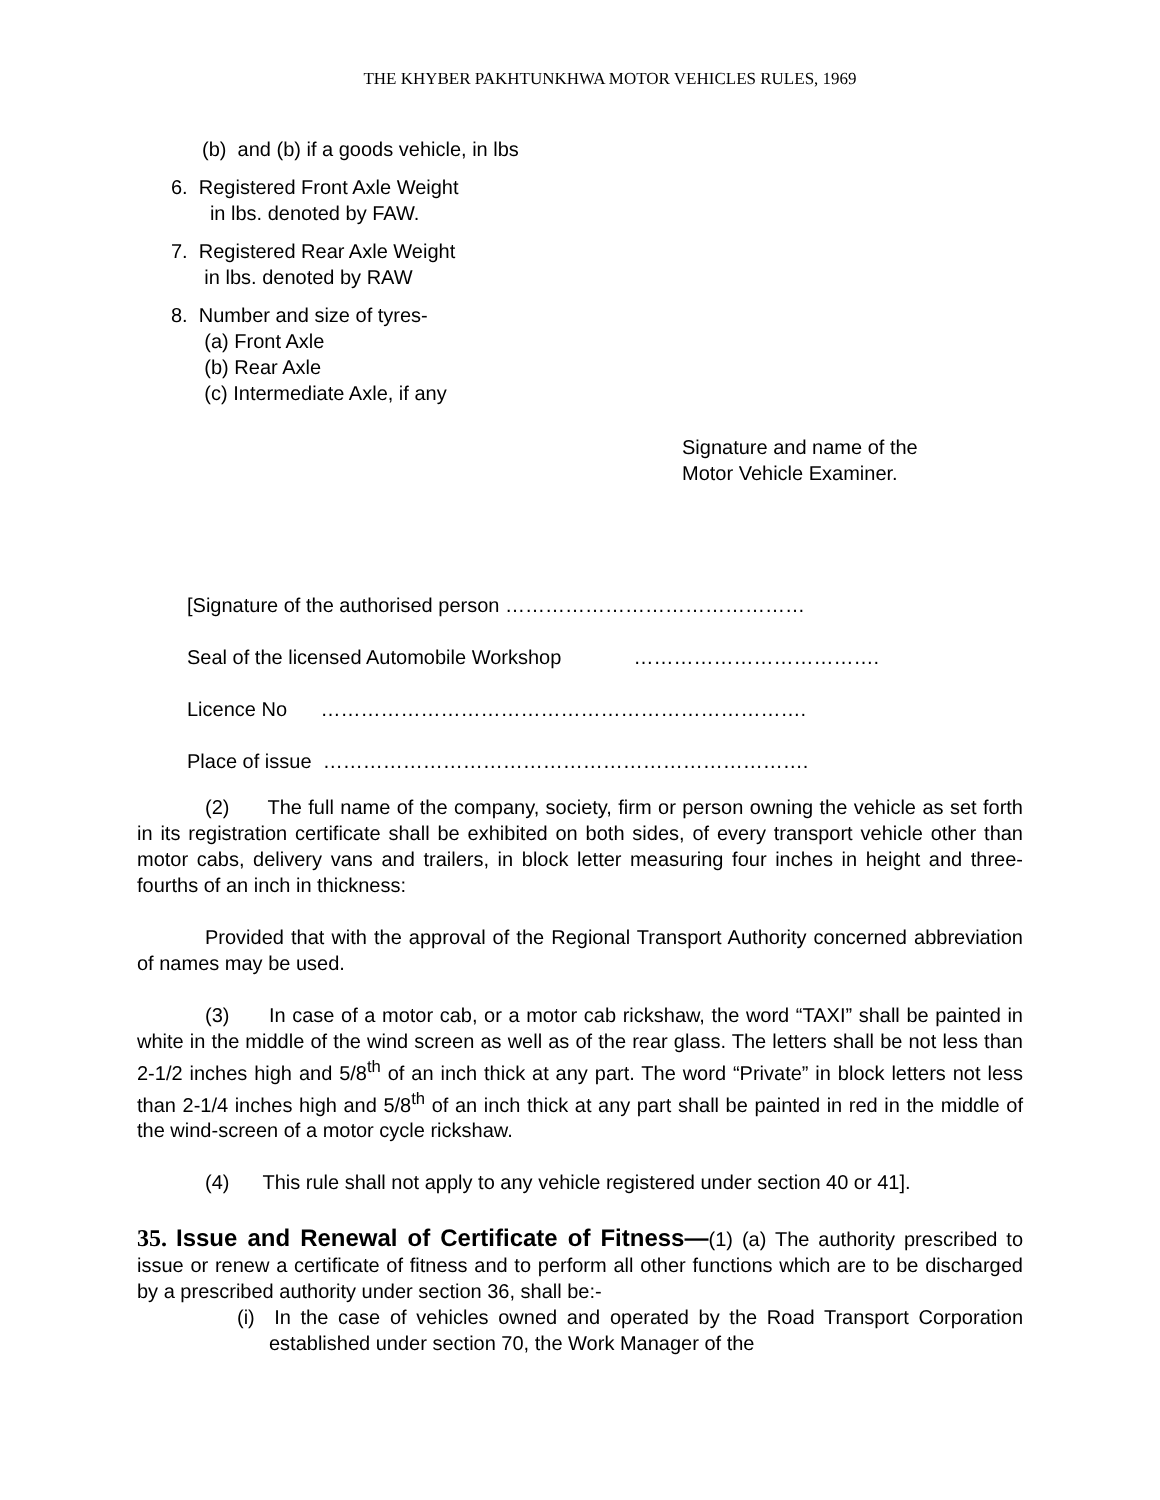THE KHYBER PAKHTUNKHWA MOTOR VEHICLES RULES, 1969
(b) and (b) if a goods vehicle, in lbs
6. Registered Front Axle Weight
in lbs. denoted by FAW.
7. Registered Rear Axle Weight
in lbs. denoted by RAW
8. Number and size of tyres-
(a) Front Axle
(b) Rear Axle
(c) Intermediate Axle, if any
Signature and name of the
Motor Vehicle Examiner.
[Signature of the authorised person ………………………………………
Seal of the licensed Automobile Workshop ……………………………….
Licence No ……………………………………………………………….
Place of issue ……………………………………………………………….
(2) The full name of the company, society, firm or person owning the vehicle as set forth in its registration certificate shall be exhibited on both sides, of every transport vehicle other than motor cabs, delivery vans and trailers, in block letter measuring four inches in height and three-fourths of an inch in thickness:
Provided that with the approval of the Regional Transport Authority concerned abbreviation of names may be used.
(3) In case of a motor cab, or a motor cab rickshaw, the word “TAXI” shall be painted in white in the middle of the wind screen as well as of the rear glass. The letters shall be not less than 2-1/2 inches high and 5/8<sup>th</sup> of an inch thick at any part. The word “Private” in block letters not less than 2-1/4 inches high and 5/8<sup>th</sup> of an inch thick at any part shall be painted in red in the middle of the wind-screen of a motor cycle rickshaw.
(4) This rule shall not apply to any vehicle registered under section 40 or 41].
35. Issue and Renewal of Certificate of Fitness—(1) (a) The authority prescribed to issue or renew a certificate of fitness and to perform all other functions which are to be discharged by a prescribed authority under section 36, shall be:-
(i) In the case of vehicles owned and operated by the Road Transport Corporation established under section 70, the Work Manager of the